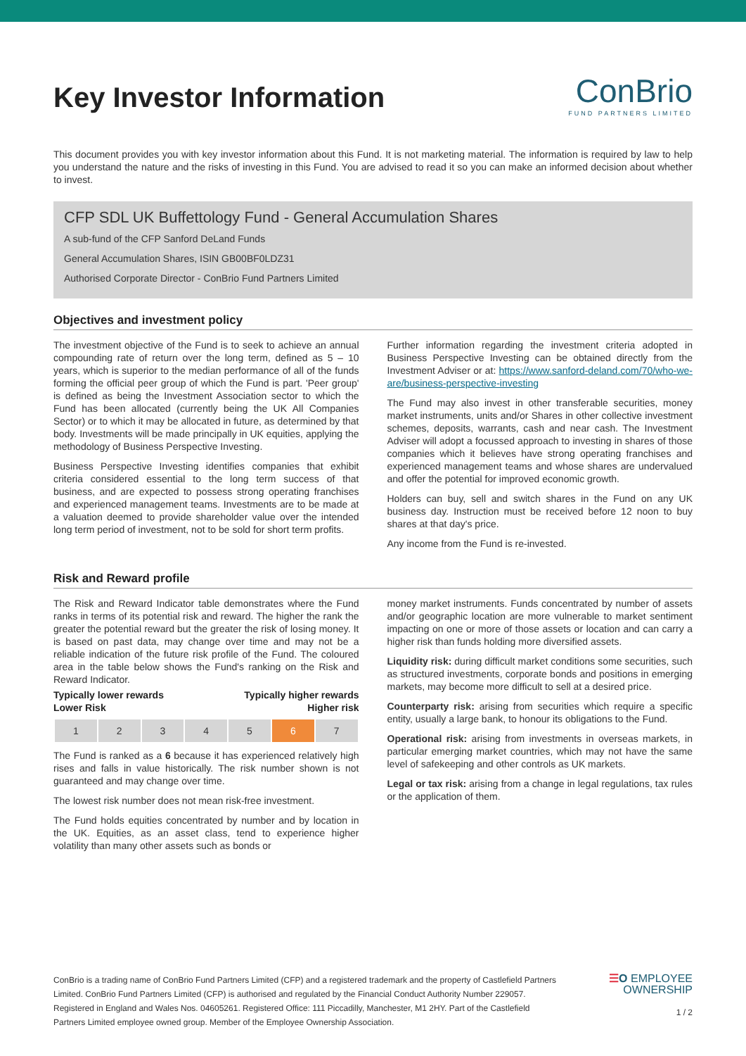Key Investor Information
ConBrio
FUND PARTNERS LIMITED
This document provides you with key investor information about this Fund. It is not marketing material. The information is required by law to help you understand the nature and the risks of investing in this Fund. You are advised to read it so you can make an informed decision about whether to invest.
CFP SDL UK Buffettology Fund - General Accumulation Shares
A sub-fund of the CFP Sanford DeLand Funds
General Accumulation Shares, ISIN GB00BF0LDZ31
Authorised Corporate Director - ConBrio Fund Partners Limited
Objectives and investment policy
The investment objective of the Fund is to seek to achieve an annual compounding rate of return over the long term, defined as 5 – 10 years, which is superior to the median performance of all of the funds forming the official peer group of which the Fund is part. 'Peer group' is defined as being the Investment Association sector to which the Fund has been allocated (currently being the UK All Companies Sector) or to which it may be allocated in future, as determined by that body. Investments will be made principally in UK equities, applying the methodology of Business Perspective Investing.
Business Perspective Investing identifies companies that exhibit criteria considered essential to the long term success of that business, and are expected to possess strong operating franchises and experienced management teams. Investments are to be made at a valuation deemed to provide shareholder value over the intended long term period of investment, not to be sold for short term profits.
Further information regarding the investment criteria adopted in Business Perspective Investing can be obtained directly from the Investment Adviser or at: https://www.sanford-deland.com/70/who-we-are/business-perspective-investing
The Fund may also invest in other transferable securities, money market instruments, units and/or Shares in other collective investment schemes, deposits, warrants, cash and near cash. The Investment Adviser will adopt a focussed approach to investing in shares of those companies which it believes have strong operating franchises and experienced management teams and whose shares are undervalued and offer the potential for improved economic growth.
Holders can buy, sell and switch shares in the Fund on any UK business day. Instruction must be received before 12 noon to buy shares at that day's price.
Any income from the Fund is re-invested.
Risk and Reward profile
The Risk and Reward Indicator table demonstrates where the Fund ranks in terms of its potential risk and reward. The higher the rank the greater the potential reward but the greater the risk of losing money. It is based on past data, may change over time and may not be a reliable indication of the future risk profile of the Fund. The coloured area in the table below shows the Fund's ranking on the Risk and Reward Indicator.
Typically lower rewards Typically higher rewards
Lower Risk Higher risk
| 1 | 2 | 3 | 4 | 5 | 6 | 7 |
The Fund is ranked as a 6 because it has experienced relatively high rises and falls in value historically. The risk number shown is not guaranteed and may change over time.
The lowest risk number does not mean risk-free investment.
The Fund holds equities concentrated by number and by location in the UK. Equities, as an asset class, tend to experience higher volatility than many other assets such as bonds or
money market instruments. Funds concentrated by number of assets and/or geographic location are more vulnerable to market sentiment impacting on one or more of those assets or location and can carry a higher risk than funds holding more diversified assets.
Liquidity risk: during difficult market conditions some securities, such as structured investments, corporate bonds and positions in emerging markets, may become more difficult to sell at a desired price.
Counterparty risk: arising from securities which require a specific entity, usually a large bank, to honour its obligations to the Fund.
Operational risk: arising from investments in overseas markets, in particular emerging market countries, which may not have the same level of safekeeping and other controls as UK markets.
Legal or tax risk: arising from a change in legal regulations, tax rules or the application of them.
ConBrio is a trading name of ConBrio Fund Partners Limited (CFP) and a registered trademark and the property of Castlefield Partners Limited. ConBrio Fund Partners Limited (CFP) is authorised and regulated by the Financial Conduct Authority Number 229057. Registered in England and Wales Nos. 04605261. Registered Office: 111 Piccadilly, Manchester, M1 2HY. Part of the Castlefield Partners Limited employee owned group. Member of the Employee Ownership Association.
☰O EMPLOYEE
OWNERSHIP
1 / 2